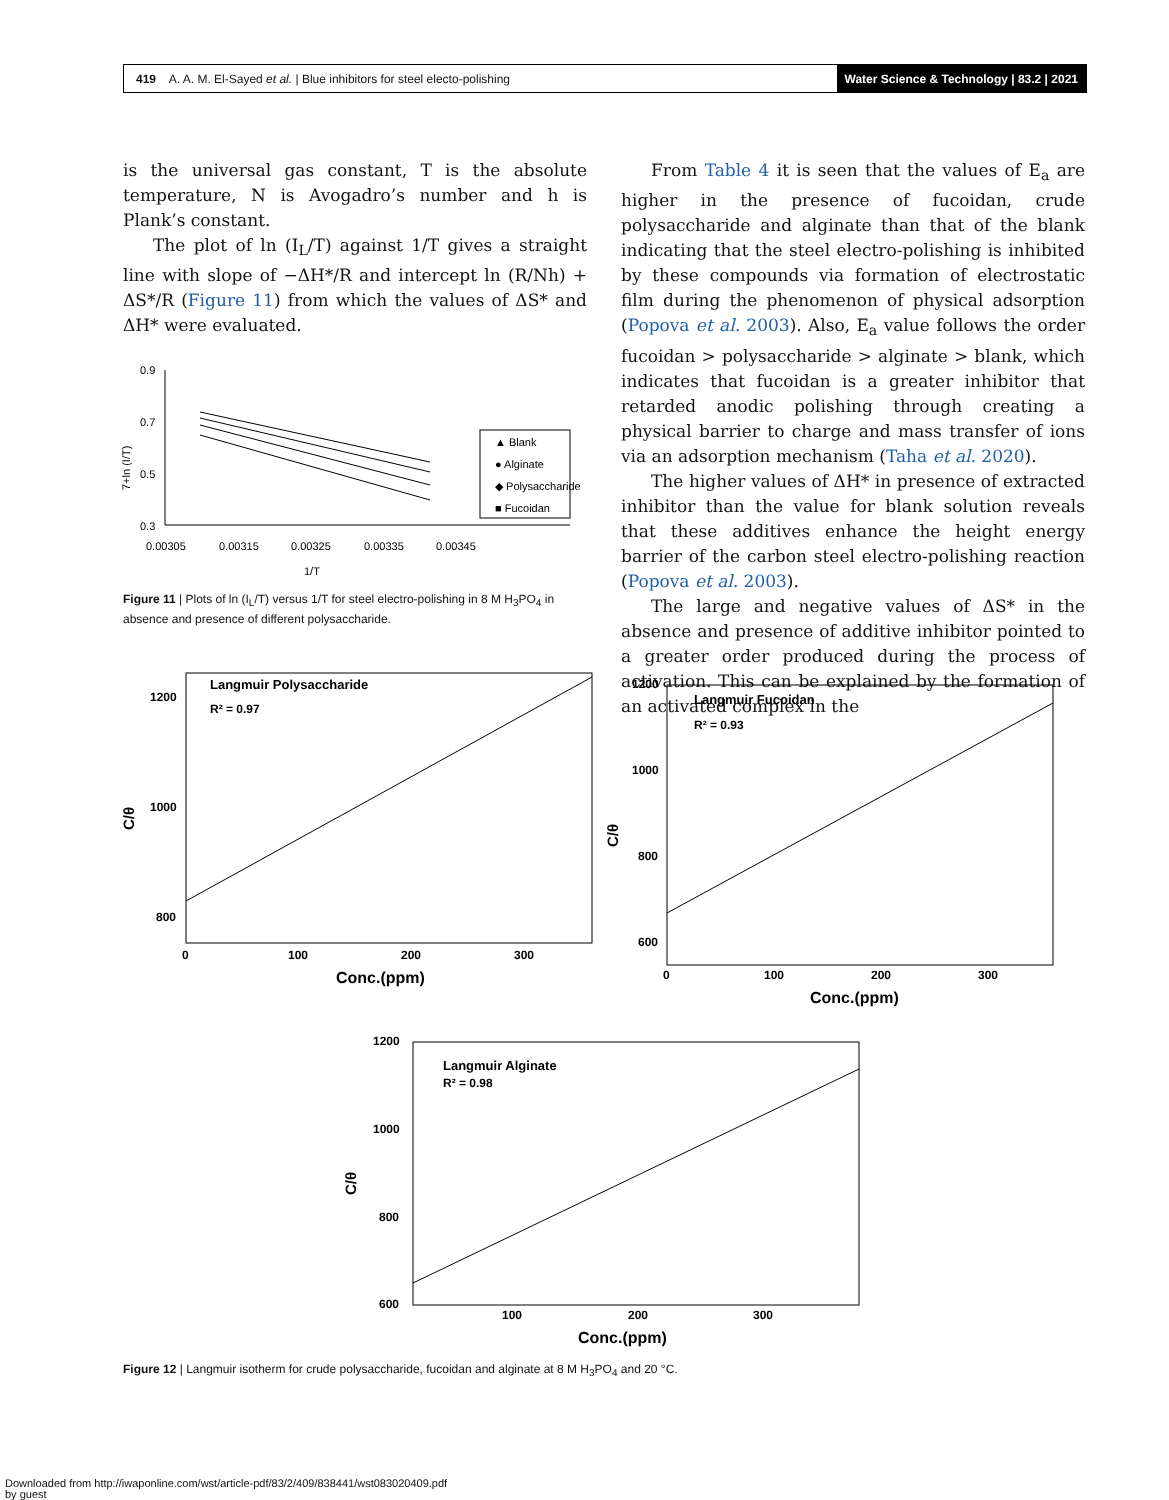419 A. A. M. El-Sayed et al. | Blue inhibitors for steel electo-polishing Water Science & Technology | 83.2 | 2021
is the universal gas constant, T is the absolute temperature, N is Avogadro’s number and h is Plank’s constant.
The plot of ln (I<sub>L</sub>/T) against 1/T gives a straight line with slope of −ΔH*/R and intercept ln (R/Nh) + ΔS*/R (Figure 11) from which the values of ΔS* and ΔH* were evaluated.
0.9
0.7
0.5
0.3
0.00305
0.00315
0.00325
0.00335
0.00345
1/T
7+ln (I/T)
▲ Blank
● Alginate
◆ Polysaccharide
■ Fucoidan
Figure 11 | Plots of ln (I<sub>L</sub>/T) versus 1/T for steel electro-polishing in 8 M H<sub>3</sub>PO<sub>4</sub> in absence and presence of different polysaccharide.
From Table 4 it is seen that the values of E<sub>a</sub> are higher in the presence of fucoidan, crude polysaccharide and alginate than that of the blank indicating that the steel electro-polishing is inhibited by these compounds via formation of electrostatic film during the phenomenon of physical adsorption (Popova et al. 2003). Also, E<sub>a</sub> value follows the order fucoidan > polysaccharide > alginate > blank, which indicates that fucoidan is a greater inhibitor that retarded anodic polishing through creating a physical barrier to charge and mass transfer of ions via an adsorption mechanism (Taha et al. 2020).
The higher values of ΔH* in presence of extracted inhibitor than the value for blank solution reveals that these additives enhance the height energy barrier of the carbon steel electro-polishing reaction (Popova et al. 2003).
The large and negative values of ΔS* in the absence and presence of additive inhibitor pointed to a greater order produced during the process of activation. This can be explained by the formation of an activated complex in the
Langmuir Polysaccharide
R² = 0.97
1200
1000
800
0
100
200
300
Conc.(ppm)
C/θ
Langmuir Fucoidan
R² = 0.93
1200
1000
800
600
0
100
200
300
Conc.(ppm)
C/θ
Langmuir Alginate
R² = 0.98
1200
1000
800
600
100
200
300
Conc.(ppm)
C/θ
Figure 12 | Langmuir isotherm for crude polysaccharide, fucoidan and alginate at 8 M H<sub>3</sub>PO<sub>4</sub> and 20 °C.
Downloaded from http://iwaponline.com/wst/article-pdf/83/2/409/838441/wst083020409.pdf
by guest